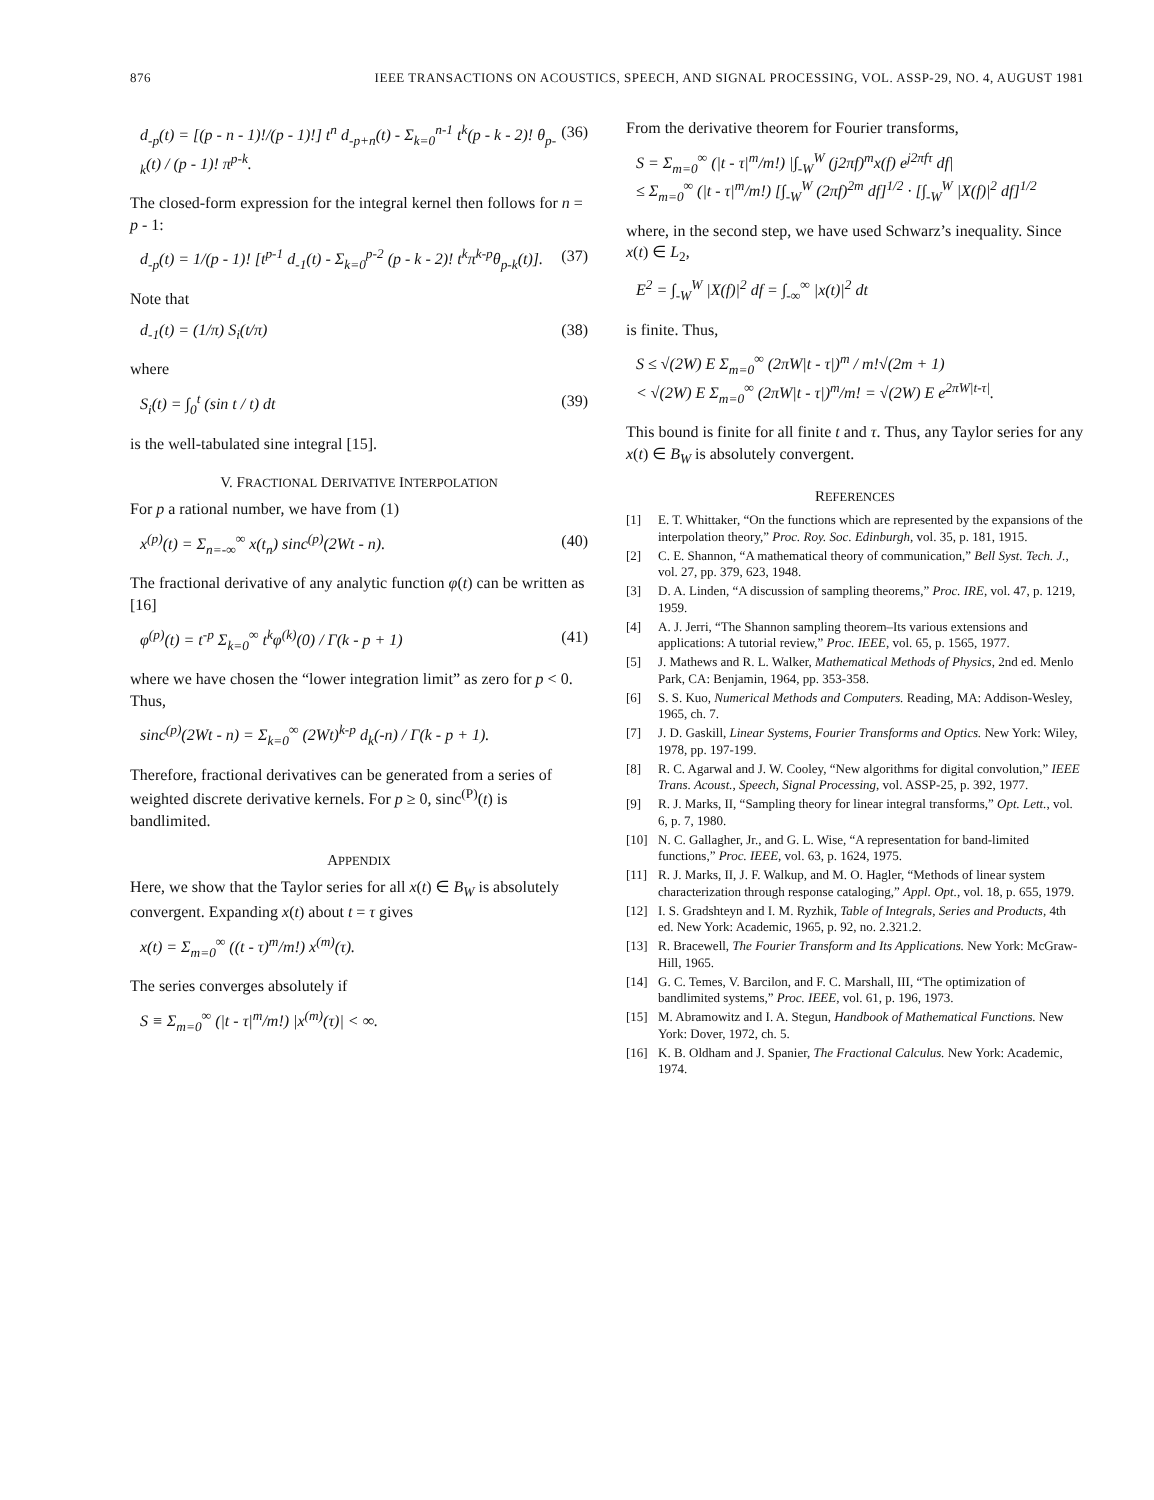876 IEEE TRANSACTIONS ON ACOUSTICS, SPEECH, AND SIGNAL PROCESSING, VOL. ASSP-29, NO. 4, AUGUST 1981
d<sub>-p</sub>(t) = [(p - n - 1)!/(p - 1)!] t<sup>n</sup> d<sub>-p+n</sub>(t) - Σ<sub>k=0</sub><sup>n-1</sup> t<sup>k</sup>(p - k - 2)! θ<sub>p-k</sub>(t) / (p - 1)! π<sup>p-k</sup>. (36)
The closed-form expression for the integral kernel then follows for n = p - 1:
d<sub>-p</sub>(t) = 1/(p - 1)! [t<sup>p-1</sup> d<sub>-1</sub>(t) - Σ<sub>k=0</sub><sup>p-2</sup> (p - k - 2)! t<sup>k</sup>π<sup>k-p</sup>θ<sub>p-k</sub>(t)]. (37)
Note that
d<sub>-1</sub>(t) = (1/π) S<sub>i</sub>(t/π) (38)
where
S<sub>i</sub>(t) = ∫<sub>0</sub><sup>t</sup> (sin t / t) dt (39)
is the well-tabulated sine integral [15].
V. FRACTIONAL DERIVATIVE INTERPOLATION
For p a rational number, we have from (1)
x<sup>(p)</sup>(t) = Σ<sub>n=-∞</sub><sup>∞</sup> x(t<sub>n</sub>) sinc<sup>(p)</sup>(2Wt - n). (40)
The fractional derivative of any analytic function φ(t) can be written as [16]
φ<sup>(p)</sup>(t) = t<sup>-p</sup> Σ<sub>k=0</sub><sup>∞</sup> t<sup>k</sup>φ<sup>(k)</sup>(0) / Γ(k - p + 1) (41)
where we have chosen the “lower integration limit” as zero for p < 0. Thus,
sinc<sup>(p)</sup>(2Wt - n) = Σ<sub>k=0</sub><sup>∞</sup> (2Wt)<sup>k-p</sup> d<sub>k</sub>(-n) / Γ(k - p + 1).
Therefore, fractional derivatives can be generated from a series of weighted discrete derivative kernels. For p ≥ 0, sinc<sup>(P)</sup>(t) is bandlimited.
APPENDIX
Here, we show that the Taylor series for all x(t) ∈ B<sub>W</sub> is absolutely convergent. Expanding x(t) about t = τ gives
x(t) = Σ<sub>m=0</sub><sup>∞</sup> ((t - τ)<sup>m</sup>/m!) x<sup>(m)</sup>(τ).
The series converges absolutely if
S ≡ Σ<sub>m=0</sub><sup>∞</sup> (|t - τ|<sup>m</sup>/m!) |x<sup>(m)</sup>(τ)| < ∞.
From the derivative theorem for Fourier transforms,
S = Σ<sub>m=0</sub><sup>∞</sup> (|t - τ|<sup>m</sup>/m!) |∫<sub>-W</sub><sup>W</sup> (j2πf)<sup>m</sup>x(f) e<sup>j2πfτ</sup> df|
≤ Σ<sub>m=0</sub><sup>∞</sup> (|t - τ|<sup>m</sup>/m!) [∫<sub>-W</sub><sup>W</sup> (2πf)<sup>2m</sup> df]<sup>1/2</sup> · [∫<sub>-W</sub><sup>W</sup> |X(f)|<sup>2</sup> df]<sup>1/2</sup>
where, in the second step, we have used Schwarz’s inequality. Since x(t) ∈ L<sub>2</sub>,
E<sup>2</sup> = ∫<sub>-W</sub><sup>W</sup> |X(f)|<sup>2</sup> df = ∫<sub>-∞</sub><sup>∞</sup> |x(t)|<sup>2</sup> dt
is finite. Thus,
S ≤ √(2W) E Σ<sub>m=0</sub><sup>∞</sup> (2πW|t - τ|)<sup>m</sup> / m!√(2m + 1)
< √(2W) E Σ<sub>m=0</sub><sup>∞</sup> (2πW|t - τ|)<sup>m</sup>/m! = √(2W) E e<sup>2πW|t-τ|</sup>.
This bound is finite for all finite t and τ. Thus, any Taylor series for any x(t) ∈ B<sub>W</sub> is absolutely convergent.
REFERENCES
[1] E. T. Whittaker, “On the functions which are represented by the expansions of the interpolation theory,” Proc. Roy. Soc. Edinburgh, vol. 35, p. 181, 1915.
[2] C. E. Shannon, “A mathematical theory of communication,” Bell Syst. Tech. J., vol. 27, pp. 379, 623, 1948.
[3] D. A. Linden, “A discussion of sampling theorems,” Proc. IRE, vol. 47, p. 1219, 1959.
[4] A. J. Jerri, “The Shannon sampling theorem–Its various extensions and applications: A tutorial review,” Proc. IEEE, vol. 65, p. 1565, 1977.
[5] J. Mathews and R. L. Walker, Mathematical Methods of Physics, 2nd ed. Menlo Park, CA: Benjamin, 1964, pp. 353-358.
[6] S. S. Kuo, Numerical Methods and Computers. Reading, MA: Addison-Wesley, 1965, ch. 7.
[7] J. D. Gaskill, Linear Systems, Fourier Transforms and Optics. New York: Wiley, 1978, pp. 197-199.
[8] R. C. Agarwal and J. W. Cooley, “New algorithms for digital convolution,” IEEE Trans. Acoust., Speech, Signal Processing, vol. ASSP-25, p. 392, 1977.
[9] R. J. Marks, II, “Sampling theory for linear integral transforms,” Opt. Lett., vol. 6, p. 7, 1980.
[10] N. C. Gallagher, Jr., and G. L. Wise, “A representation for band-limited functions,” Proc. IEEE, vol. 63, p. 1624, 1975.
[11] R. J. Marks, II, J. F. Walkup, and M. O. Hagler, “Methods of linear system characterization through response cataloging,” Appl. Opt., vol. 18, p. 655, 1979.
[12] I. S. Gradshteyn and I. M. Ryzhik, Table of Integrals, Series and Products, 4th ed. New York: Academic, 1965, p. 92, no. 2.321.2.
[13] R. Bracewell, The Fourier Transform and Its Applications. New York: McGraw-Hill, 1965.
[14] G. C. Temes, V. Barcilon, and F. C. Marshall, III, “The optimization of bandlimited systems,” Proc. IEEE, vol. 61, p. 196, 1973.
[15] M. Abramowitz and I. A. Stegun, Handbook of Mathematical Functions. New York: Dover, 1972, ch. 5.
[16] K. B. Oldham and J. Spanier, The Fractional Calculus. New York: Academic, 1974.